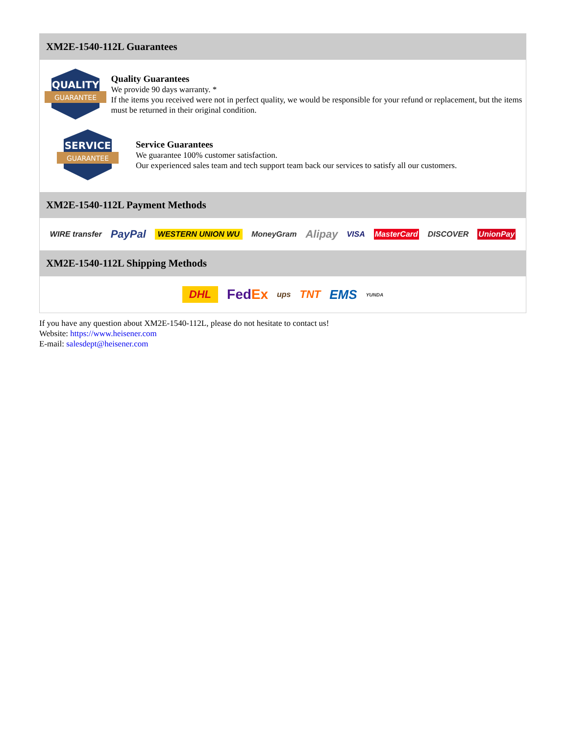XM2E-1540-112L Guarantees
QUALITY
GUARANTEE
Quality Guarantees
We provide 90 days warranty. *
If the items you received were not in perfect quality, we would be responsible for your refund or replacement, but the items must be returned in their original condition.
SERVICE
GUARANTEE
Service Guarantees
We guarantee 100% customer satisfaction.
Our experienced sales team and tech support team back our services to satisfy all our customers.
XM2E-1540-112L Payment Methods
WIRE transfer PayPal WESTERN UNION WU MoneyGram Alipay VISA MasterCard DISCOVER UnionPay
XM2E-1540-112L Shipping Methods
DHL FedEx ups TNT EMS YUNDA
If you have any question about XM2E-1540-112L, please do not hesitate to contact us!
Website: https://www.heisener.com
E-mail: salesdept@heisener.com